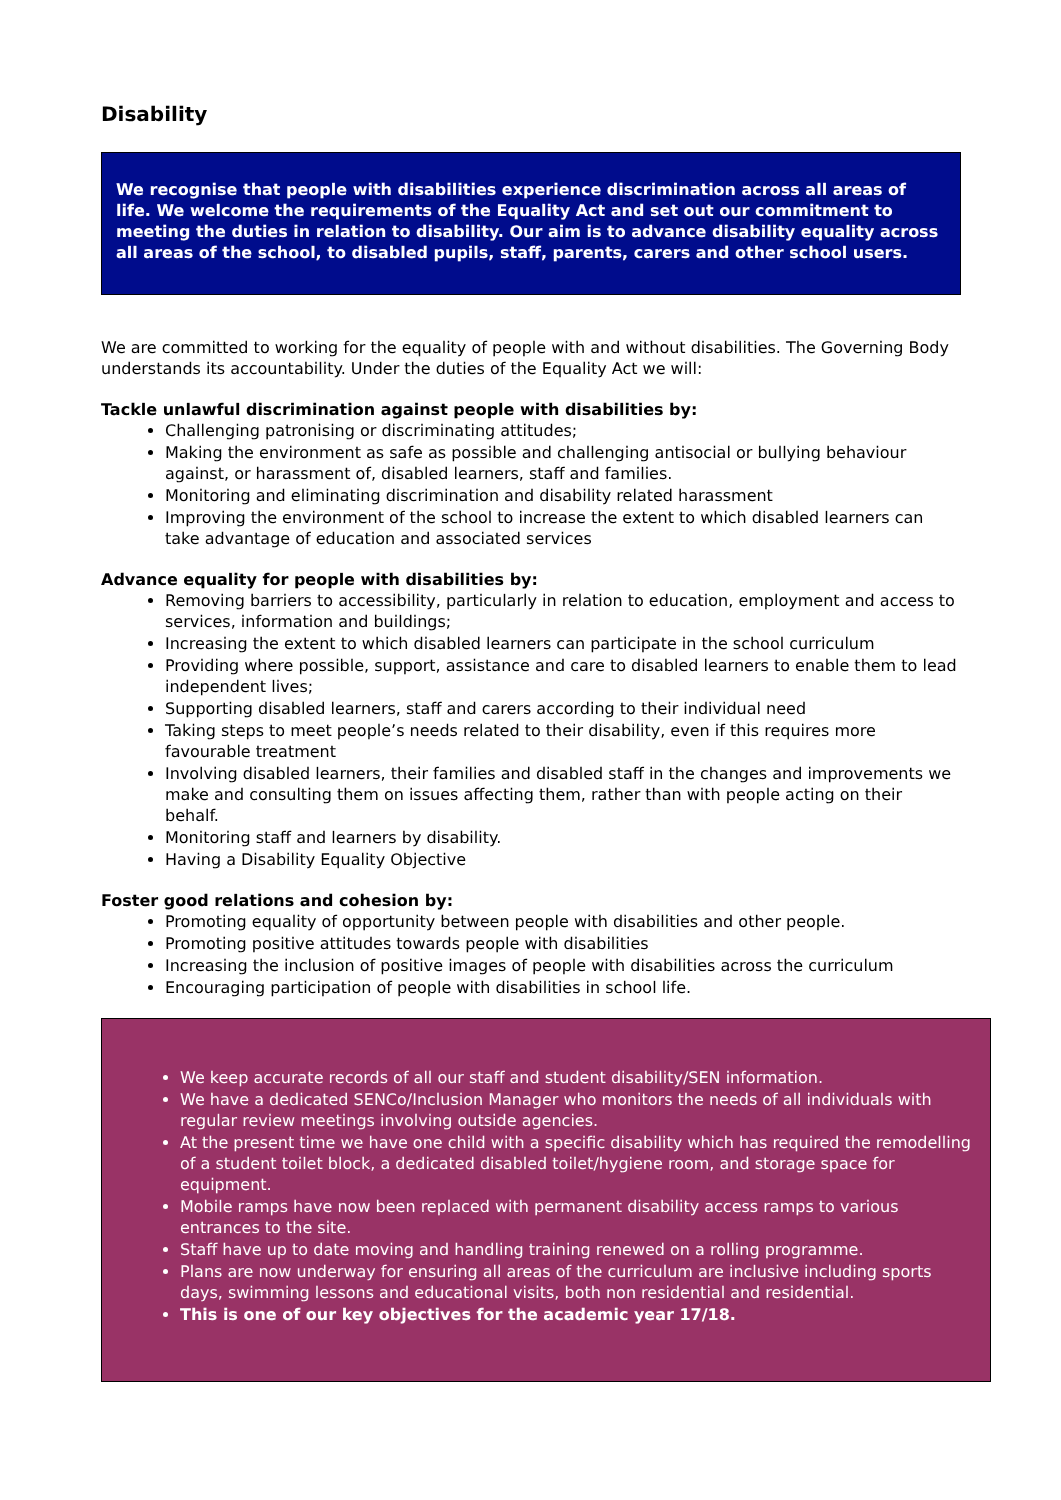Disability
We recognise that people with disabilities experience discrimination across all areas of life. We welcome the requirements of the Equality Act and set out our commitment to meeting the duties in relation to disability. Our aim is to advance disability equality across all areas of the school, to disabled pupils, staff, parents, carers and other school users.
We are committed to working for the equality of people with and without disabilities. The Governing Body understands its accountability. Under the duties of the Equality Act we will:
Tackle unlawful discrimination against people with disabilities by:
Challenging patronising or discriminating attitudes;
Making the environment as safe as possible and challenging antisocial or bullying behaviour against, or harassment of, disabled learners, staff and families.
Monitoring and eliminating discrimination and disability related harassment
Improving the environment of the school to increase the extent to which disabled learners can take advantage of education and associated services
Advance equality for people with disabilities by:
Removing barriers to accessibility, particularly in relation to education, employment and access to services, information and buildings;
Increasing the extent to which disabled learners can participate in the school curriculum
Providing where possible, support, assistance and care to disabled learners to enable them to lead independent lives;
Supporting disabled learners, staff and carers according to their individual need
Taking steps to meet people’s needs related to their disability, even if this requires more favourable treatment
Involving disabled learners, their families and disabled staff in the changes and improvements we make and consulting them on issues affecting them, rather than with people acting on their behalf.
Monitoring staff and learners by disability.
Having a Disability Equality Objective
Foster good relations and cohesion by:
Promoting equality of opportunity between people with disabilities and other people.
Promoting positive attitudes towards people with disabilities
Increasing the inclusion of positive images of people with disabilities across the curriculum
Encouraging participation of people with disabilities in school life.
We keep accurate records of all our staff and student disability/SEN information.
We have a dedicated SENCo/Inclusion Manager who monitors the needs of all individuals with regular review meetings involving outside agencies.
At the present time we have one child with a specific disability which has required the remodelling of a student toilet block, a dedicated disabled toilet/hygiene room, and storage space for equipment.
Mobile ramps have now been replaced with permanent disability access ramps to various entrances to the site.
Staff have up to date moving and handling training renewed on a rolling programme.
Plans are now underway for ensuring all areas of the curriculum are inclusive including sports days, swimming lessons and educational visits, both non residential and residential.
This is one of our key objectives for the academic year 17/18.